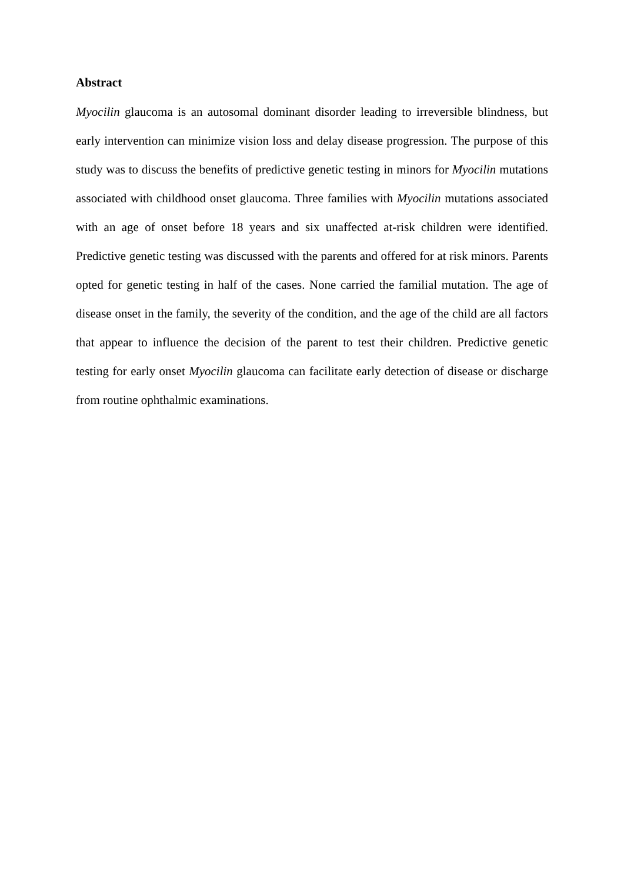Abstract
Myocilin glaucoma is an autosomal dominant disorder leading to irreversible blindness, but early intervention can minimize vision loss and delay disease progression. The purpose of this study was to discuss the benefits of predictive genetic testing in minors for Myocilin mutations associated with childhood onset glaucoma. Three families with Myocilin mutations associated with an age of onset before 18 years and six unaffected at-risk children were identified. Predictive genetic testing was discussed with the parents and offered for at risk minors. Parents opted for genetic testing in half of the cases. None carried the familial mutation. The age of disease onset in the family, the severity of the condition, and the age of the child are all factors that appear to influence the decision of the parent to test their children. Predictive genetic testing for early onset Myocilin glaucoma can facilitate early detection of disease or discharge from routine ophthalmic examinations.